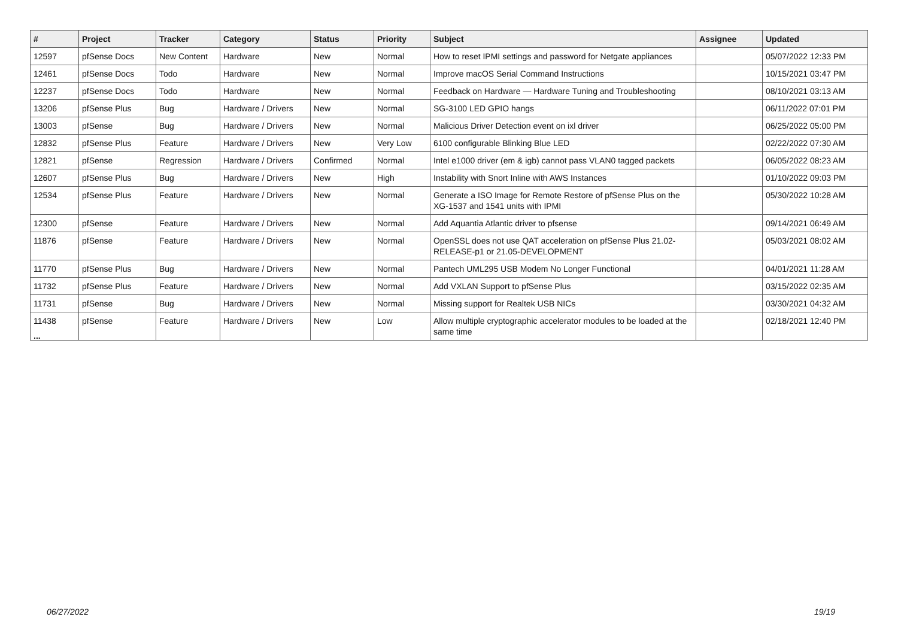| # | Project | Tracker | Category | Status | Priority | Subject | Assignee | Updated |
| --- | --- | --- | --- | --- | --- | --- | --- | --- |
| 12597 | pfSense Docs | New Content | Hardware | New | Normal | How to reset IPMI settings and password for Netgate appliances | | 05/07/2022 12:33 PM |
| 12461 | pfSense Docs | Todo | Hardware | New | Normal | Improve macOS Serial Command Instructions | | 10/15/2021 03:47 PM |
| 12237 | pfSense Docs | Todo | Hardware | New | Normal | Feedback on Hardware — Hardware Tuning and Troubleshooting | | 08/10/2021 03:13 AM |
| 13206 | pfSense Plus | Bug | Hardware / Drivers | New | Normal | SG-3100 LED GPIO hangs | | 06/11/2022 07:01 PM |
| 13003 | pfSense | Bug | Hardware / Drivers | New | Normal | Malicious Driver Detection event on ixl driver | | 06/25/2022 05:00 PM |
| 12832 | pfSense Plus | Feature | Hardware / Drivers | New | Very Low | 6100 configurable Blinking Blue LED | | 02/22/2022 07:30 AM |
| 12821 | pfSense | Regression | Hardware / Drivers | Confirmed | Normal | Intel e1000 driver (em & igb) cannot pass VLAN0 tagged packets | | 06/05/2022 08:23 AM |
| 12607 | pfSense Plus | Bug | Hardware / Drivers | New | High | Instability with Snort Inline with AWS Instances | | 01/10/2022 09:03 PM |
| 12534 | pfSense Plus | Feature | Hardware / Drivers | New | Normal | Generate a ISO Image for Remote Restore of pfSense Plus on the XG-1537 and 1541 units with IPMI | | 05/30/2022 10:28 AM |
| 12300 | pfSense | Feature | Hardware / Drivers | New | Normal | Add Aquantia Atlantic driver to pfsense | | 09/14/2021 06:49 AM |
| 11876 | pfSense | Feature | Hardware / Drivers | New | Normal | OpenSSL does not use QAT acceleration on pfSense Plus 21.02-RELEASE-p1 or 21.05-DEVELOPMENT | | 05/03/2021 08:02 AM |
| 11770 | pfSense Plus | Bug | Hardware / Drivers | New | Normal | Pantech UML295 USB Modem No Longer Functional | | 04/01/2021 11:28 AM |
| 11732 | pfSense Plus | Feature | Hardware / Drivers | New | Normal | Add VXLAN Support to pfSense Plus | | 03/15/2022 02:35 AM |
| 11731 | pfSense | Bug | Hardware / Drivers | New | Normal | Missing support for Realtek USB NICs | | 03/30/2021 04:32 AM |
| 11438 | pfSense | Feature | Hardware / Drivers | New | Low | Allow multiple cryptographic accelerator modules to be loaded at the same time | | 02/18/2021 12:40 PM |
...
06/27/2022 19/19